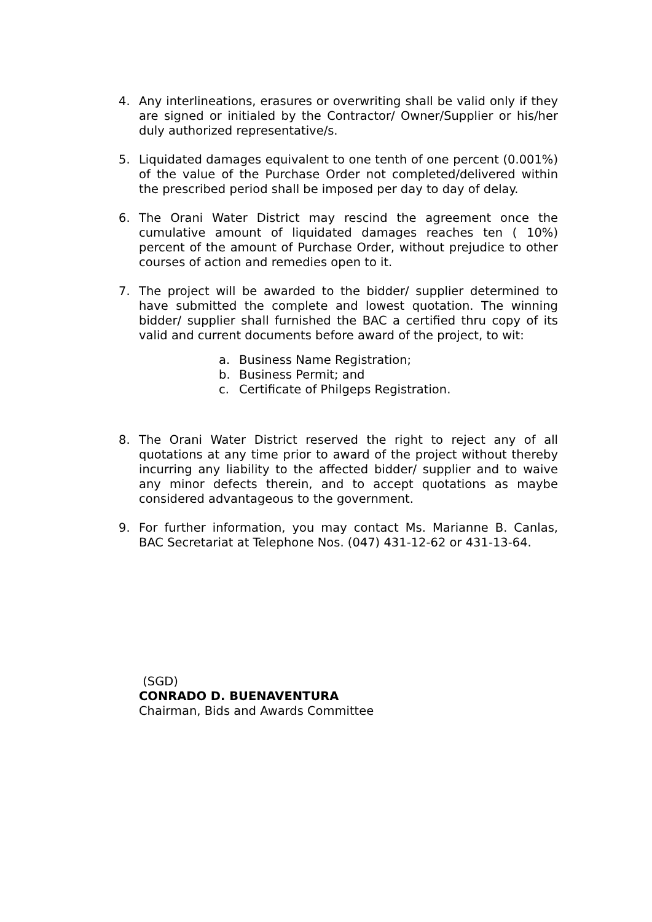4. Any interlineations, erasures or overwriting shall be valid only if they are signed or initialed by the Contractor/ Owner/Supplier or his/her duly authorized representative/s.
5. Liquidated damages equivalent to one tenth of one percent (0.001%) of the value of the Purchase Order not completed/delivered within the prescribed period shall be imposed per day to day of delay.
6. The Orani Water District may rescind the agreement once the cumulative amount of liquidated damages reaches ten ( 10%) percent of the amount of Purchase Order, without prejudice to other courses of action and remedies open to it.
7. The project will be awarded to the bidder/ supplier determined to have submitted the complete and lowest quotation. The winning bidder/ supplier shall furnished the BAC a certified thru copy of its valid and current documents before award of the project, to wit:
a. Business Name Registration;
b. Business Permit; and
c. Certificate of Philgeps Registration.
8. The Orani Water District reserved the right to reject any of all quotations at any time prior to award of the project without thereby incurring any liability to the affected bidder/ supplier and to waive any minor defects therein, and to accept quotations as maybe considered advantageous to the government.
9. For further information, you may contact Ms. Marianne B. Canlas, BAC Secretariat at Telephone Nos. (047) 431-12-62 or 431-13-64.
(SGD)
CONRADO D. BUENAVENTURA
Chairman, Bids and Awards Committee